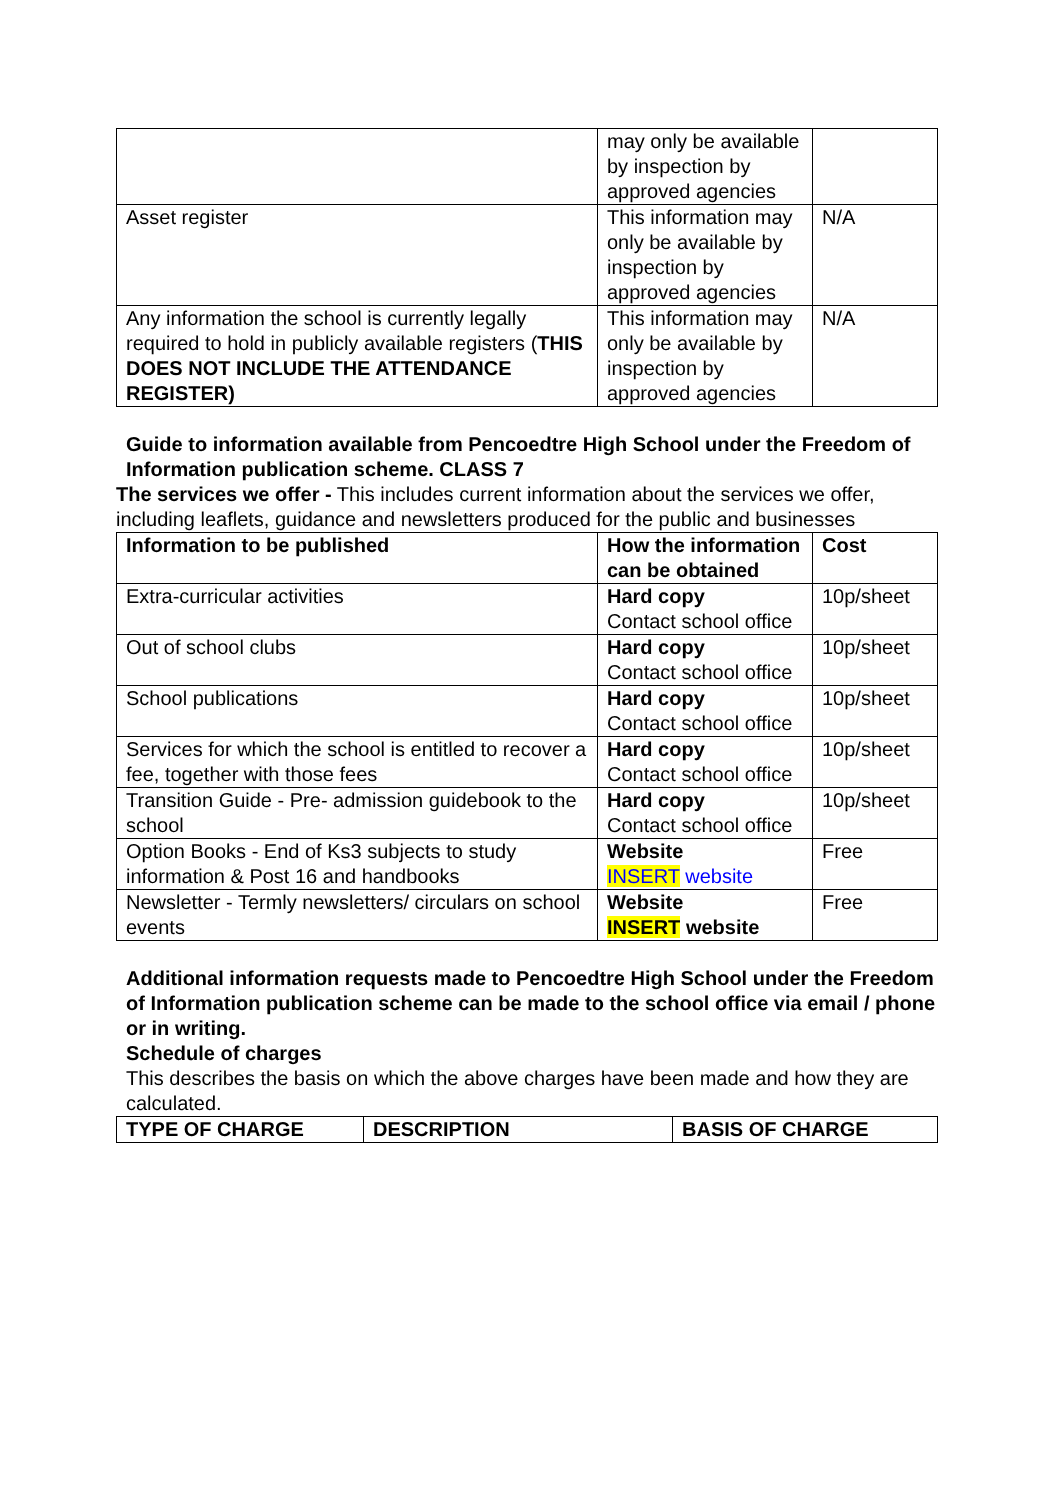| | may only be available by inspection by approved agencies | |
| Asset register | This information may only be available by inspection by approved agencies | N/A |
| Any information the school is currently legally required to hold in publicly available registers ( THIS DOES NOT INCLUDE THE ATTENDANCE REGISTER) | This information may only be available by inspection by approved agencies | N/A |
Guide to information available from Pencoedtre High School under the Freedom of Information publication scheme. CLASS 7
The services we offer - This includes current information about the services we offer, including leaflets, guidance and newsletters produced for the public and businesses
| Information to be published | How the information can be obtained | Cost |
| --- | --- | --- |
| Extra-curricular activities | Hard copy Contact school office | 10p/sheet |
| Out of school clubs | Hard copy Contact school office | 10p/sheet |
| School publications | Hard copy Contact school office | 10p/sheet |
| Services for which the school is entitled to recover a fee, together with those fees | Hard copy Contact school office | 10p/sheet |
| Transition Guide - Pre- admission guidebook to the school | Hard copy Contact school office | 10p/sheet |
| Option Books - End of Ks3 subjects to study information & Post 16 and handbooks | Website INSERT website | Free |
| Newsletter - Termly newsletters/ circulars on school events | Website INSERT website | Free |
Additional information requests made to Pencoedtre High School under the Freedom of Information publication scheme can be made to the school office via email / phone or in writing.
Schedule of charges
This describes the basis on which the above charges have been made and how they are calculated.
| TYPE OF CHARGE | DESCRIPTION | BASIS OF CHARGE |
| --- | --- | --- |